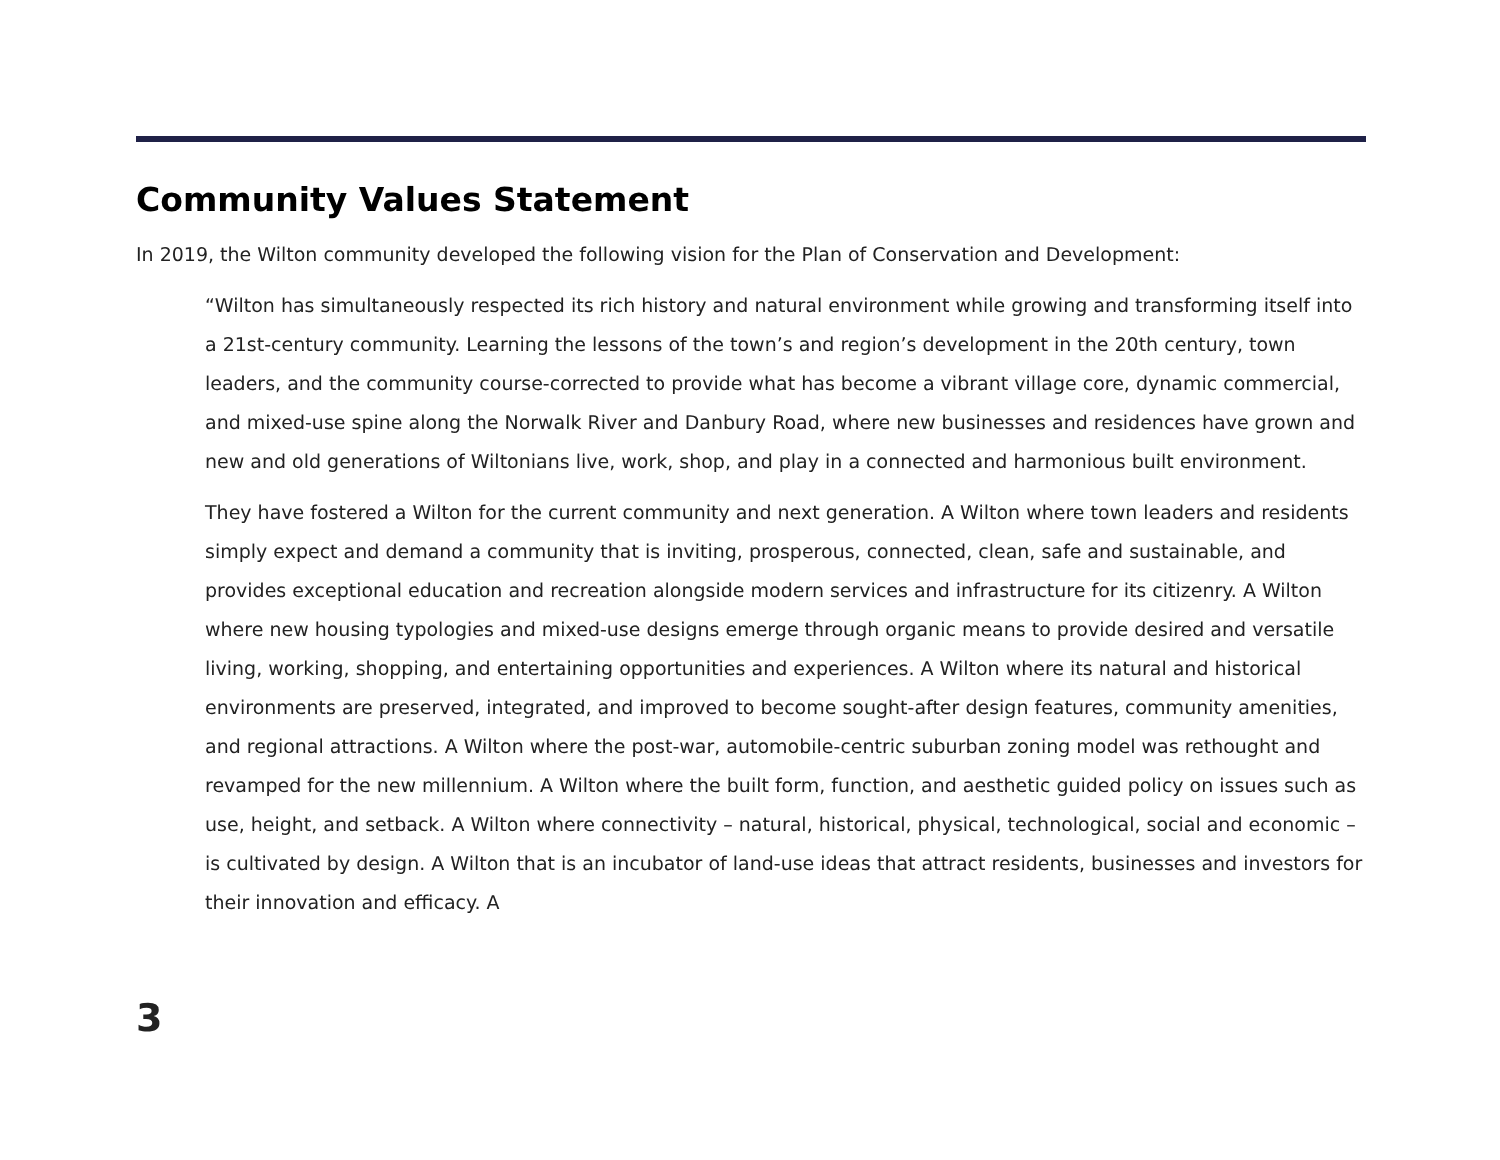Community Values Statement
In 2019, the Wilton community developed the following vision for the Plan of Conservation and Development:
“Wilton has simultaneously respected its rich history and natural environment while growing and transforming itself into a 21st-century community. Learning the lessons of the town’s and region’s development in the 20th century, town leaders, and the community course-corrected to provide what has become a vibrant village core, dynamic commercial, and mixed-use spine along the Norwalk River and Danbury Road, where new businesses and residences have grown and new and old generations of Wiltonians live, work, shop, and play in a connected and harmonious built environment.
They have fostered a Wilton for the current community and next generation. A Wilton where town leaders and residents simply expect and demand a community that is inviting, prosperous, connected, clean, safe and sustainable, and provides exceptional education and recreation alongside modern services and infrastructure for its citizenry. A Wilton where new housing typologies and mixed-use designs emerge through organic means to provide desired and versatile living, working, shopping, and entertaining opportunities and experiences. A Wilton where its natural and historical environments are preserved, integrated, and improved to become sought-after design features, community amenities, and regional attractions. A Wilton where the post-war, automobile-centric suburban zoning model was rethought and revamped for the new millennium. A Wilton where the built form, function, and aesthetic guided policy on issues such as use, height, and setback. A Wilton where connectivity – natural, historical, physical, technological, social and economic – is cultivated by design. A Wilton that is an incubator of land-use ideas that attract residents, businesses and investors for their innovation and efficacy. A
3